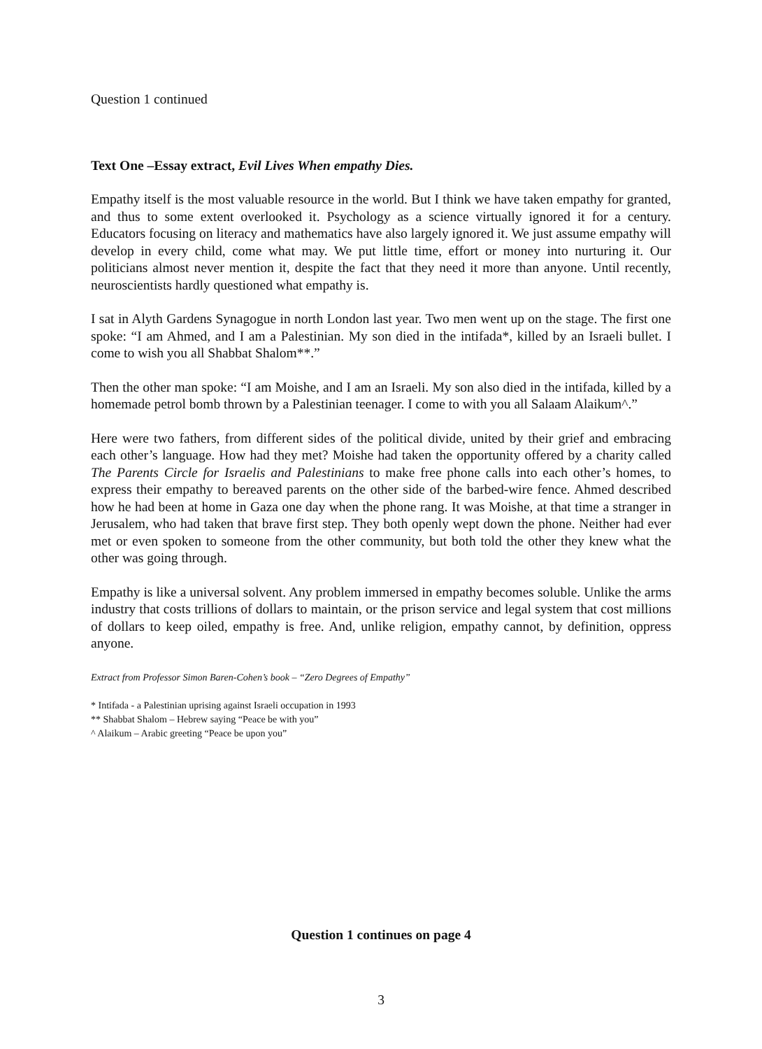Question 1 continued
Text One –Essay extract, Evil Lives When empathy Dies.
Empathy itself is the most valuable resource in the world. But I think we have taken empathy for granted, and thus to some extent overlooked it. Psychology as a science virtually ignored it for a century. Educators focusing on literacy and mathematics have also largely ignored it. We just assume empathy will develop in every child, come what may. We put little time, effort or money into nurturing it. Our politicians almost never mention it, despite the fact that they need it more than anyone. Until recently, neuroscientists hardly questioned what empathy is.
I sat in Alyth Gardens Synagogue in north London last year. Two men went up on the stage. The first one spoke: “I am Ahmed, and I am a Palestinian. My son died in the intifada*, killed by an Israeli bullet. I come to wish you all Shabbat Shalom**.”
Then the other man spoke: “I am Moishe, and I am an Israeli. My son also died in the intifada, killed by a homemade petrol bomb thrown by a Palestinian teenager. I come to with you all Salaam Alaikum^.”
Here were two fathers, from different sides of the political divide, united by their grief and embracing each other’s language. How had they met? Moishe had taken the opportunity offered by a charity called The Parents Circle for Israelis and Palestinians to make free phone calls into each other’s homes, to express their empathy to bereaved parents on the other side of the barbed-wire fence. Ahmed described how he had been at home in Gaza one day when the phone rang. It was Moishe, at that time a stranger in Jerusalem, who had taken that brave first step. They both openly wept down the phone. Neither had ever met or even spoken to someone from the other community, but both told the other they knew what the other was going through.
Empathy is like a universal solvent. Any problem immersed in empathy becomes soluble. Unlike the arms industry that costs trillions of dollars to maintain, or the prison service and legal system that cost millions of dollars to keep oiled, empathy is free. And, unlike religion, empathy cannot, by definition, oppress anyone.
Extract from Professor Simon Baren-Cohen’s book – “Zero Degrees of Empathy”
* Intifada - a Palestinian uprising against Israeli occupation in 1993
** Shabbat Shalom – Hebrew saying “Peace be with you”
^ Alaikum – Arabic greeting “Peace be upon you”
Question 1 continues on page 4
3